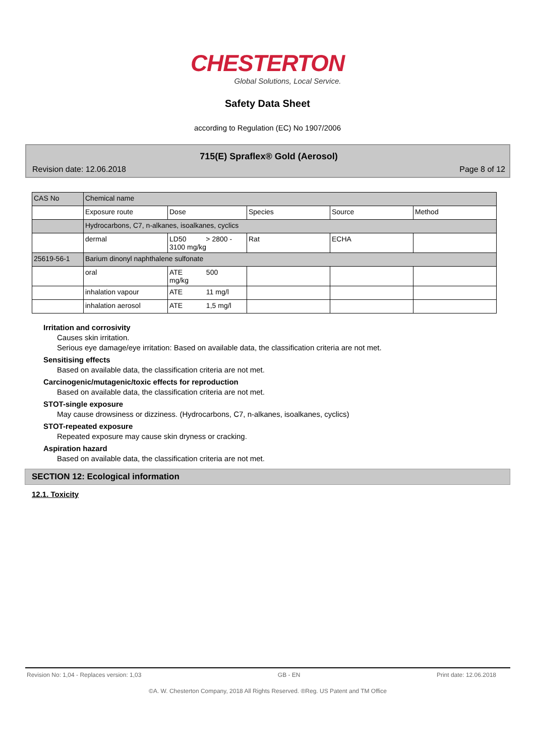CHESTERTON
Global Solutions, Local Service.
Safety Data Sheet
according to Regulation (EC) No 1907/2006
715(E) Spraflex® Gold (Aerosol)
Revision date: 12.06.2018 Page 8 of 12
| CAS No | Chemical name | | | | |
| | Exposure route | Dose | Species | Source | Method |
| | Hydrocarbons, C7, n-alkanes, isoalkanes, cyclics | | | | |
| | dermal | LD50 > 2800 - 3100 mg/kg | Rat | ECHA | |
| 25619-56-1 | Barium dinonyl naphthalene sulfonate | | | | |
| | oral | ATE 500 mg/kg | | | |
| | inhalation vapour | ATE 11 mg/l | | | |
| | inhalation aerosol | ATE 1,5 mg/l | | | |
Irritation and corrosivity
Causes skin irritation.
Serious eye damage/eye irritation: Based on available data, the classification criteria are not met.
Sensitising effects
Based on available data, the classification criteria are not met.
Carcinogenic/mutagenic/toxic effects for reproduction
Based on available data, the classification criteria are not met.
STOT-single exposure
May cause drowsiness or dizziness. (Hydrocarbons, C7, n-alkanes, isoalkanes, cyclics)
STOT-repeated exposure
Repeated exposure may cause skin dryness or cracking.
Aspiration hazard
Based on available data, the classification criteria are not met.
SECTION 12: Ecological information
12.1. Toxicity
Revision No: 1,04 - Replaces version: 1,03 GB - EN Print date: 12.06.2018
©A. W. Chesterton Company, 2018 All Rights Reserved. ®Reg. US Patent and TM Office